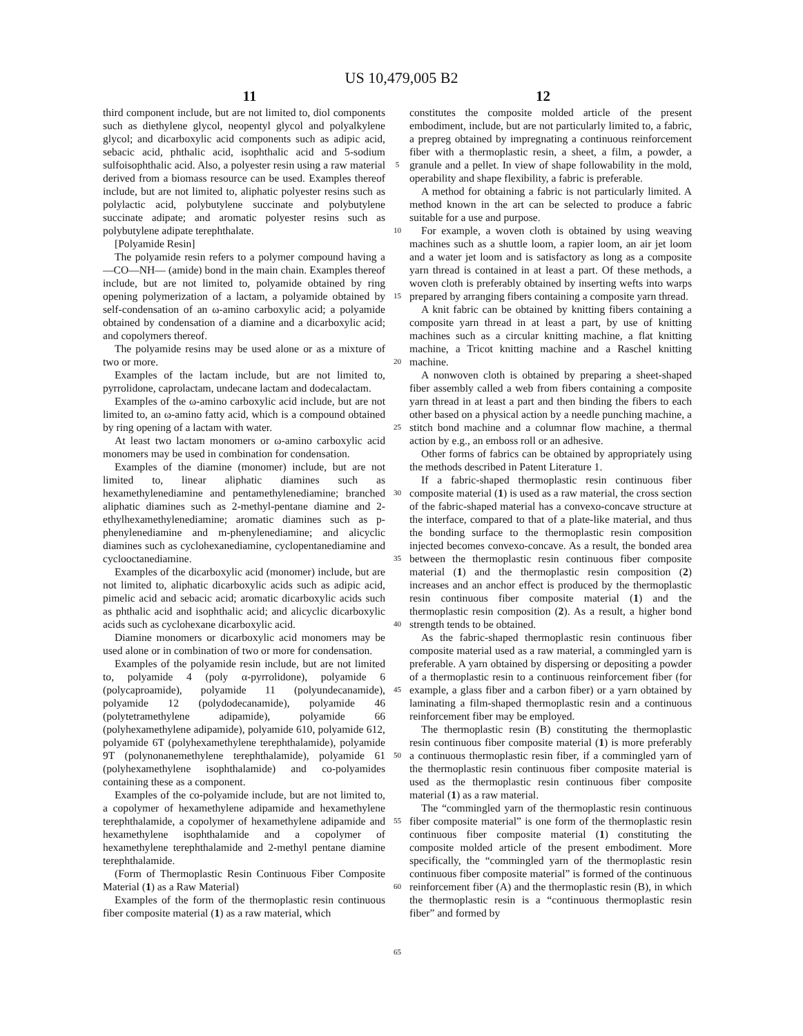US 10,479,005 B2
11 12
third component include, but are not limited to, diol components such as diethylene glycol, neopentyl glycol and polyalkylene glycol; and dicarboxylic acid components such as adipic acid, sebacic acid, phthalic acid, isophthalic acid and 5-sodium sulfoisophthalic acid. Also, a polyester resin using a raw material derived from a biomass resource can be used. Examples thereof include, but are not limited to, aliphatic polyester resins such as polylactic acid, polybutylene succinate and polybutylene succinate adipate; and aromatic polyester resins such as polybutylene adipate terephthalate.
[Polyamide Resin]
The polyamide resin refers to a polymer compound having a —CO—NH— (amide) bond in the main chain. Examples thereof include, but are not limited to, polyamide obtained by ring opening polymerization of a lactam, a polyamide obtained by self-condensation of an ω-amino carboxylic acid; a polyamide obtained by condensation of a diamine and a dicarboxylic acid; and copolymers thereof.
The polyamide resins may be used alone or as a mixture of two or more.
Examples of the lactam include, but are not limited to, pyrrolidone, caprolactam, undecane lactam and dodecalactam.
Examples of the ω-amino carboxylic acid include, but are not limited to, an ω-amino fatty acid, which is a compound obtained by ring opening of a lactam with water.
At least two lactam monomers or ω-amino carboxylic acid monomers may be used in combination for condensation.
Examples of the diamine (monomer) include, but are not limited to, linear aliphatic diamines such as hexamethylenediamine and pentamethylenediamine; branched aliphatic diamines such as 2-methyl-pentane diamine and 2-ethylhexamethylenediamine; aromatic diamines such as p-phenylenediamine and m-phenylenediamine; and alicyclic diamines such as cyclohexanediamine, cyclopentanediamine and cyclooctanediamine.
Examples of the dicarboxylic acid (monomer) include, but are not limited to, aliphatic dicarboxylic acids such as adipic acid, pimelic acid and sebacic acid; aromatic dicarboxylic acids such as phthalic acid and isophthalic acid; and alicyclic dicarboxylic acids such as cyclohexane dicarboxylic acid.
Diamine monomers or dicarboxylic acid monomers may be used alone or in combination of two or more for condensation.
Examples of the polyamide resin include, but are not limited to, polyamide 4 (poly α-pyrrolidone), polyamide 6 (polycaproamide), polyamide 11 (polyundecanamide), polyamide 12 (polydodecanamide), polyamide 46 (polytetramethylene adipamide), polyamide 66 (polyhexamethylene adipamide), polyamide 610, polyamide 612, polyamide 6T (polyhexamethylene terephthalamide), polyamide 9T (polynonanemethylene terephthalamide), polyamide 61 (polyhexamethylene isophthalamide) and co-polyamides containing these as a component.
Examples of the co-polyamide include, but are not limited to, a copolymer of hexamethylene adipamide and hexamethylene terephthalamide, a copolymer of hexamethylene adipamide and hexamethylene isophthalamide and a copolymer of hexamethylene terephthalamide and 2-methyl pentane diamine terephthalamide.
(Form of Thermoplastic Resin Continuous Fiber Composite Material (1) as a Raw Material)
Examples of the form of the thermoplastic resin continuous fiber composite material (1) as a raw material, which
5
10
15
20
25
30
35
40
45
50
55
60
65
constitutes the composite molded article of the present embodiment, include, but are not particularly limited to, a fabric, a prepreg obtained by impregnating a continuous reinforcement fiber with a thermoplastic resin, a sheet, a film, a powder, a granule and a pellet. In view of shape followability in the mold, operability and shape flexibility, a fabric is preferable.
A method for obtaining a fabric is not particularly limited. A method known in the art can be selected to produce a fabric suitable for a use and purpose.
For example, a woven cloth is obtained by using weaving machines such as a shuttle loom, a rapier loom, an air jet loom and a water jet loom and is satisfactory as long as a composite yarn thread is contained in at least a part. Of these methods, a woven cloth is preferably obtained by inserting wefts into warps prepared by arranging fibers containing a composite yarn thread.
A knit fabric can be obtained by knitting fibers containing a composite yarn thread in at least a part, by use of knitting machines such as a circular knitting machine, a flat knitting machine, a Tricot knitting machine and a Raschel knitting machine.
A nonwoven cloth is obtained by preparing a sheet-shaped fiber assembly called a web from fibers containing a composite yarn thread in at least a part and then binding the fibers to each other based on a physical action by a needle punching machine, a stitch bond machine and a columnar flow machine, a thermal action by e.g., an emboss roll or an adhesive.
Other forms of fabrics can be obtained by appropriately using the methods described in Patent Literature 1.
If a fabric-shaped thermoplastic resin continuous fiber composite material (1) is used as a raw material, the cross section of the fabric-shaped material has a convexo-concave structure at the interface, compared to that of a plate-like material, and thus the bonding surface to the thermoplastic resin composition injected becomes convexo-concave. As a result, the bonded area between the thermoplastic resin continuous fiber composite material (1) and the thermoplastic resin composition (2) increases and an anchor effect is produced by the thermoplastic resin continuous fiber composite material (1) and the thermoplastic resin composition (2). As a result, a higher bond strength tends to be obtained.
As the fabric-shaped thermoplastic resin continuous fiber composite material used as a raw material, a commingled yarn is preferable. A yarn obtained by dispersing or depositing a powder of a thermoplastic resin to a continuous reinforcement fiber (for example, a glass fiber and a carbon fiber) or a yarn obtained by laminating a film-shaped thermoplastic resin and a continuous reinforcement fiber may be employed.
The thermoplastic resin (B) constituting the thermoplastic resin continuous fiber composite material (1) is more preferably a continuous thermoplastic resin fiber, if a commingled yarn of the thermoplastic resin continuous fiber composite material is used as the thermoplastic resin continuous fiber composite material (1) as a raw material.
The “commingled yarn of the thermoplastic resin continuous fiber composite material” is one form of the thermoplastic resin continuous fiber composite material (1) constituting the composite molded article of the present embodiment. More specifically, the “commingled yarn of the thermoplastic resin continuous fiber composite material” is formed of the continuous reinforcement fiber (A) and the thermoplastic resin (B), in which the thermoplastic resin is a “continuous thermoplastic resin fiber” and formed by